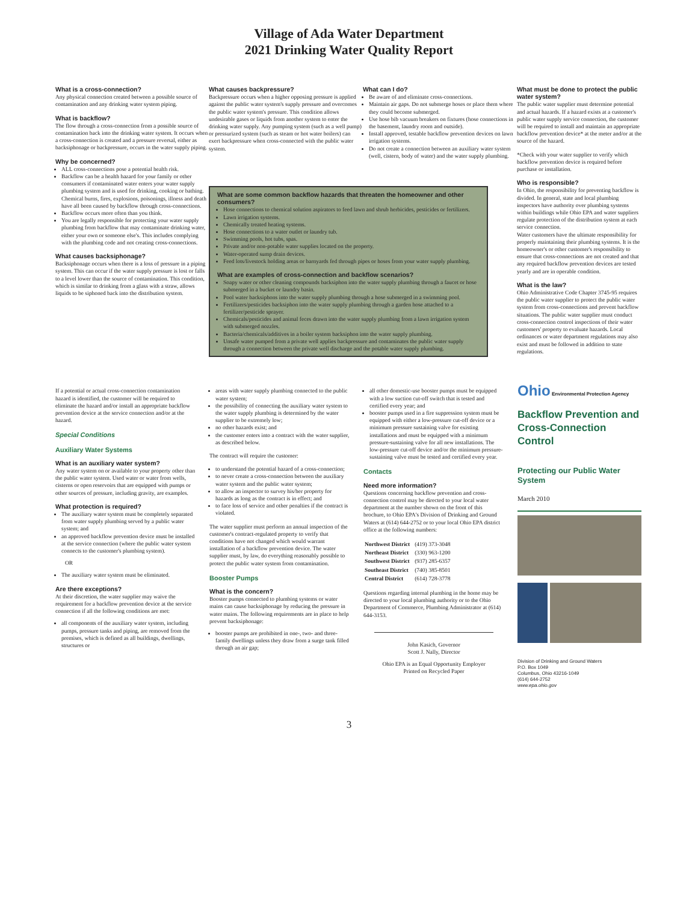Village of Ada Water Department
2021 Drinking Water Quality Report
What is a cross-connection?
Any physical connection created between a possible source of contamination and any drinking water system piping.
What is backflow?
The flow through a cross-connection from a possible source of contamination back into the drinking water system. It occurs when a cross-connection is created and a pressure reversal, either as backsiphonage or backpressure, occurs in the water supply piping.
Why be concerned?
ALL cross-connections pose a potential health risk.
Backflow can be a health hazard for your family or other consumers if contaminated water enters your water supply plumbing system and is used for drinking, cooking or bathing. Chemical burns, fires, explosions, poisonings, illness and death have all been caused by backflow through cross-connections.
Backflow occurs more often than you think.
You are legally responsible for protecting your water supply plumbing from backflow that may contaminate drinking water, either your own or someone else's. This includes complying with the plumbing code and not creating cross-connections.
What causes backsiphonage?
Backsiphonage occurs when there is a loss of pressure in a piping system. This can occur if the water supply pressure is lost or falls to a level lower than the source of contamination. This condition, which is similar to drinking from a glass with a straw, allows liquids to be siphoned back into the distribution system.
What causes backpressure?
Backpressure occurs when a higher opposing pressure is applied against the public water system's supply pressure and overcomes the public water system's pressure. This condition allows undesirable gases or liquids from another system to enter the drinking water supply. Any pumping system (such as a well pump) or pressurized system (such as steam or hot water boilers) can exert backpressure when cross-connected with the public water system.
What can I do?
Be aware of and eliminate cross-connections.
Maintain air gaps. Do not submerge hoses or place them where they could become submerged.
Use hose bib vacuum breakers on fixtures (hose connections in the basement, laundry room and outside).
Install approved, testable backflow prevention devices on lawn irrigation systems.
Do not create a connection between an auxiliary water system (well, cistern, body of water) and the water supply plumbing.
What are some common backflow hazards that threaten the homeowner and other consumers?
Hose connections to chemical solution aspirators to feed lawn and shrub herbicides, pesticides or fertilizers.
Lawn irrigation systems.
Chemically treated heating systems.
Hose connections to a water outlet or laundry tub.
Swimming pools, hot tubs, spas.
Private and/or non-potable water supplies located on the property.
Water-operated sump drain devices.
Feed lots/livestock holding areas or barnyards fed through pipes or hoses from your water supply plumbing.
What are examples of cross-connection and backflow scenarios?
Soapy water or other cleaning compounds backsiphon into the water supply plumbing through a faucet or hose submerged in a bucket or laundry basin.
Pool water backsiphons into the water supply plumbing through a hose submerged in a swimming pool.
Fertilizers/pesticides backsiphon into the water supply plumbing through a garden hose attached to a fertilizer/pesticide sprayer.
Chemicals/pesticides and animal feces drawn into the water supply plumbing from a lawn irrigation system with submerged nozzles.
Bacteria/chemicals/additives in a boiler system backsiphon into the water supply plumbing.
Unsafe water pumped from a private well applies backpressure and contaminates the public water supply through a connection between the private well discharge and the potable water supply plumbing.
What must be done to protect the public water system?
The public water supplier must determine potential and actual hazards. If a hazard exists at a customer's public water supply service connection, the customer will be required to install and maintain an appropriate backflow prevention device* at the meter and/or at the source of the hazard.
*Check with your water supplier to verify which backflow prevention device is required before purchase or installation.
Who is responsible?
In Ohio, the responsibility for preventing backflow is divided. In general, state and local plumbing inspectors have authority over plumbing systems within buildings while Ohio EPA and water suppliers regulate protection of the distribution system at each service connection.
Water customers have the ultimate responsibility for properly maintaining their plumbing systems. It is the homeowner's or other customer's responsibility to ensure that cross-connections are not created and that any required backflow prevention devices are tested yearly and are in operable condition.
What is the law?
Ohio Administrative Code Chapter 3745-95 requires the public water supplier to protect the public water system from cross-connections and prevent backflow situations. The public water supplier must conduct cross-connection control inspections of their water customers' property to evaluate hazards. Local ordinances or water department regulations may also exist and must be followed in addition to state regulations.
If a potential or actual cross-connection contamination hazard is identified, the customer will be required to eliminate the hazard and/or install an appropriate backflow prevention device at the service connection and/or at the hazard.
Special Conditions
Auxiliary Water Systems
What is an auxiliary water system?
Any water system on or available to your property other than the public water system. Used water or water from wells, cisterns or open reservoirs that are equipped with pumps or other sources of pressure, including gravity, are examples.
What protection is required?
The auxiliary water system must be completely separated from water supply plumbing served by a public water system; and
an approved backflow prevention device must be installed at the service connection (where the public water system connects to the customer's plumbing system).
OR
The auxiliary water system must be eliminated.
Are there exceptions?
At their discretion, the water supplier may waive the requirement for a backflow prevention device at the service connection if all the following conditions are met:
all components of the auxiliary water system, including pumps, pressure tanks and piping, are removed from the premises, which is defined as all buildings, dwellings, structures or
areas with water supply plumbing connected to the public water system;
the possibility of connecting the auxiliary water system to the water supply plumbing is determined by the water supplier to be extremely low;
no other hazards exist; and
the customer enters into a contract with the water supplier, as described below.
The contract will require the customer:
to understand the potential hazard of a cross-connection;
to never create a cross-connection between the auxiliary water system and the public water system;
to allow an inspector to survey his/her property for hazards as long as the contract is in effect; and
to face loss of service and other penalties if the contract is violated.
The water supplier must perform an annual inspection of the customer's contract-regulated property to verify that conditions have not changed which would warrant installation of a backflow prevention device. The water supplier must, by law, do everything reasonably possible to protect the public water system from contamination.
Booster Pumps
What is the concern?
Booster pumps connected to plumbing systems or water mains can cause backsiphonage by reducing the pressure in water mains. The following requirements are in place to help prevent backsiphonage:
booster pumps are prohibited in one-, two- and three-family dwellings unless they draw from a surge tank filled through an air gap;
all other domestic-use booster pumps must be equipped with a low suction cut-off switch that is tested and certified every year; and
booster pumps used in a fire suppression system must be equipped with either a low-pressure cut-off device or a minimum pressure sustaining valve for existing installations and must be equipped with a minimum pressure-sustaining valve for all new installations. The low-pressure cut-off device and/or the minimum pressure-sustaining valve must be tested and certified every year.
Contacts
Need more information?
Questions concerning backflow prevention and cross-connection control may be directed to your local water department at the number shown on the front of this brochure, to Ohio EPA's Division of Drinking and Ground Waters at (614) 644-2752 or to your local Ohio EPA district office at the following numbers:
| Northwest District | (419) 373-3048 |
| Northeast District | (330) 963-1200 |
| Southwest District | (937) 285-6357 |
| Southeast District | (740) 385-8501 |
| Central District | (614) 728-3778 |
Questions regarding internal plumbing in the home may be directed to your local plumbing authority or to the Ohio Department of Commerce, Plumbing Administrator at (614) 644-3153.
John Kasich, Governor
Scott J. Nally, Director
Ohio EPA is an Equal Opportunity Employer
Printed on Recycled Paper
Ohio Environmental Protection Agency
Backflow Prevention and Cross-Connection Control
Protecting our Public Water System
March 2010
Division of Drinking and Ground Waters
P.O. Box 1049
Columbus, Ohio 43216-1049
(614) 644-2752
www.epa.ohio.gov
3